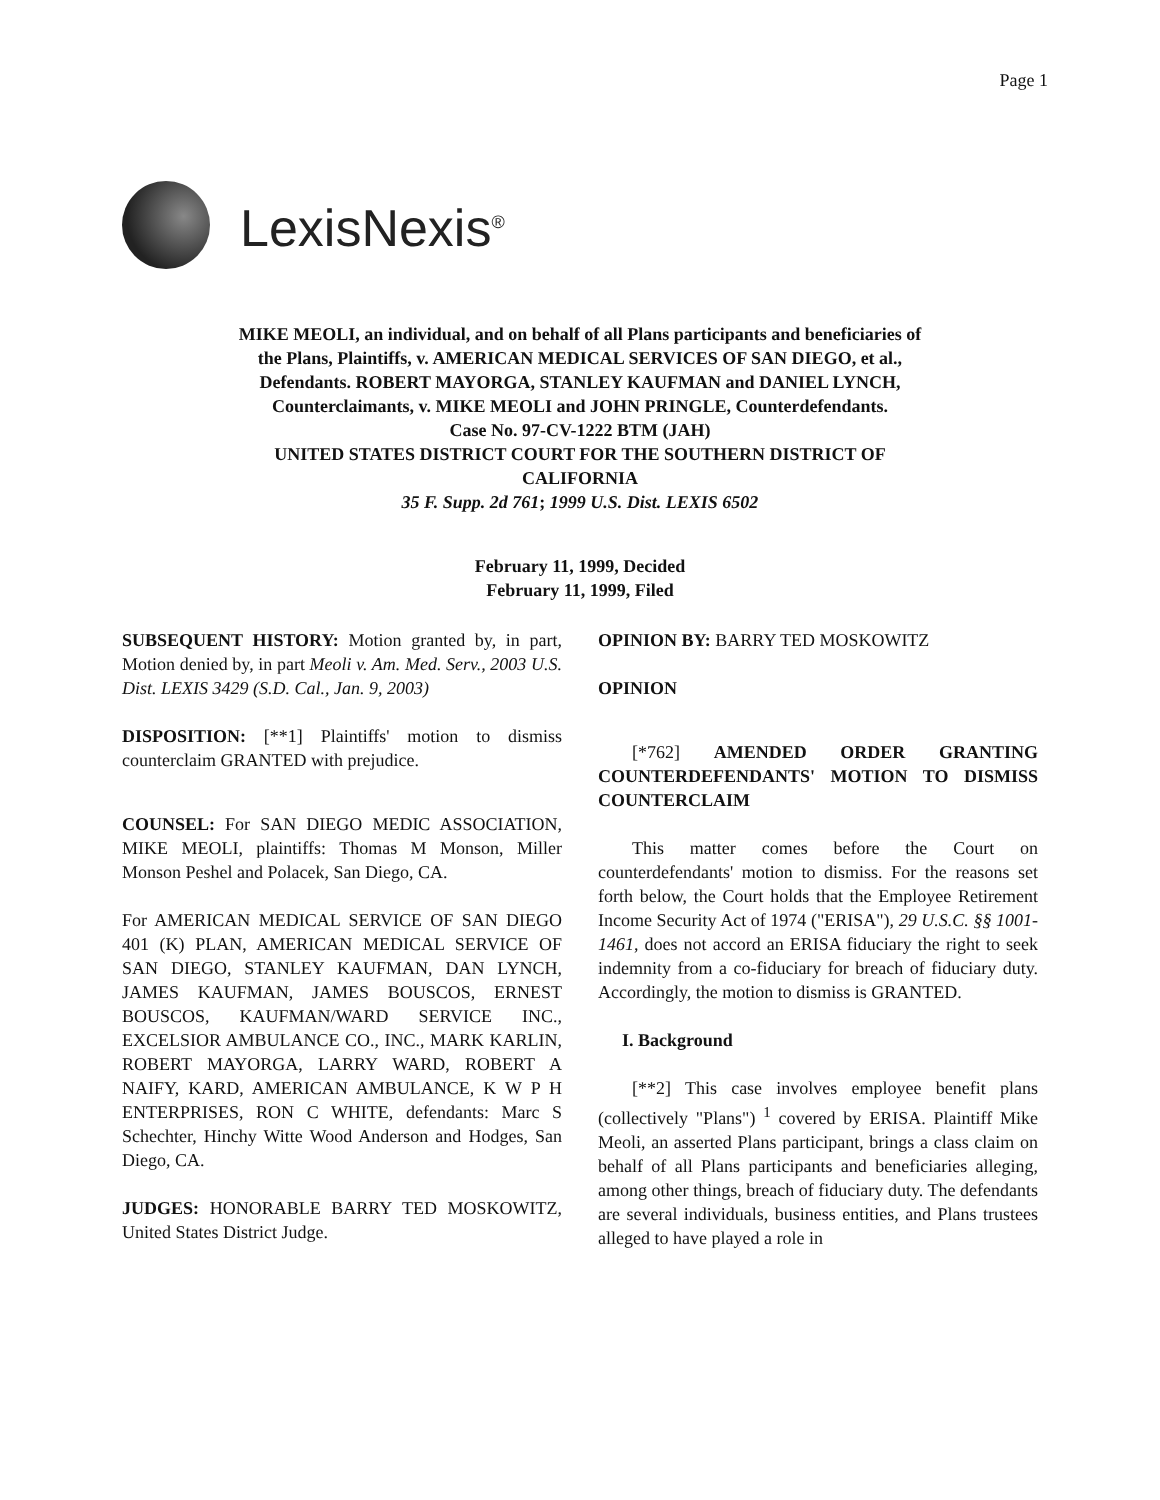Page 1
LexisNexis<sup>®</sup>
MIKE MEOLI, an individual, and on behalf of all Plans participants and beneficiaries of the Plans, Plaintiffs, v. AMERICAN MEDICAL SERVICES OF SAN DIEGO, et al., Defendants. ROBERT MAYORGA, STANLEY KAUFMAN and DANIEL LYNCH, Counterclaimants, v. MIKE MEOLI and JOHN PRINGLE, Counterdefendants.
Case No. 97-CV-1222 BTM (JAH)
UNITED STATES DISTRICT COURT FOR THE SOUTHERN DISTRICT OF CALIFORNIA
35 F. Supp. 2d 761; 1999 U.S. Dist. LEXIS 6502
February 11, 1999, Decided
February 11, 1999, Filed
SUBSEQUENT HISTORY: Motion granted by, in part, Motion denied by, in part Meoli v. Am. Med. Serv., 2003 U.S. Dist. LEXIS 3429 (S.D. Cal., Jan. 9, 2003)
DISPOSITION: [**1] Plaintiffs' motion to dismiss counterclaim GRANTED with prejudice.
COUNSEL: For SAN DIEGO MEDIC ASSOCIATION, MIKE MEOLI, plaintiffs: Thomas M Monson, Miller Monson Peshel and Polacek, San Diego, CA.
For AMERICAN MEDICAL SERVICE OF SAN DIEGO 401 (K) PLAN, AMERICAN MEDICAL SERVICE OF SAN DIEGO, STANLEY KAUFMAN, DAN LYNCH, JAMES KAUFMAN, JAMES BOUSCOS, ERNEST BOUSCOS, KAUFMAN/WARD SERVICE INC., EXCELSIOR AMBULANCE CO., INC., MARK KARLIN, ROBERT MAYORGA, LARRY WARD, ROBERT A NAIFY, KARD, AMERICAN AMBULANCE, K W P H ENTERPRISES, RON C WHITE, defendants: Marc S Schechter, Hinchy Witte Wood Anderson and Hodges, San Diego, CA.
JUDGES: HONORABLE BARRY TED MOSKOWITZ, United States District Judge.
OPINION BY: BARRY TED MOSKOWITZ
OPINION
[*762] AMENDED ORDER GRANTING COUNTERDEFENDANTS' MOTION TO DISMISS COUNTERCLAIM
This matter comes before the Court on counterdefendants' motion to dismiss. For the reasons set forth below, the Court holds that the Employee Retirement Income Security Act of 1974 ("ERISA"), 29 U.S.C. §§ 1001-1461, does not accord an ERISA fiduciary the right to seek indemnity from a co-fiduciary for breach of fiduciary duty. Accordingly, the motion to dismiss is GRANTED.
I. Background
[**2] This case involves employee benefit plans (collectively "Plans") <sup>1</sup> covered by ERISA. Plaintiff Mike Meoli, an asserted Plans participant, brings a class claim on behalf of all Plans participants and beneficiaries alleging, among other things, breach of fiduciary duty. The defendants are several individuals, business entities, and Plans trustees alleged to have played a role in